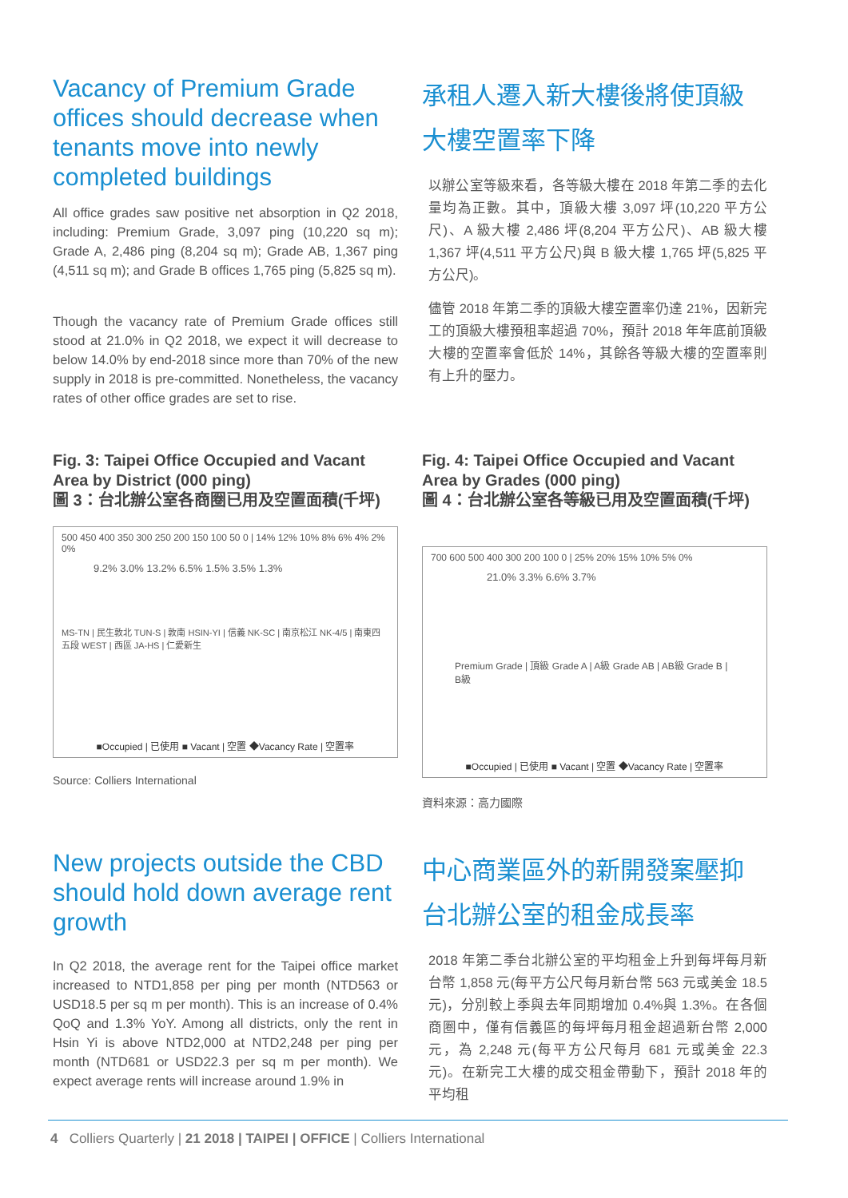Vacancy of Premium Grade offices should decrease when tenants move into newly completed buildings
All office grades saw positive net absorption in Q2 2018, including: Premium Grade, 3,097 ping (10,220 sq m); Grade A, 2,486 ping (8,204 sq m); Grade AB, 1,367 ping (4,511 sq m); and Grade B offices 1,765 ping (5,825 sq m).
Though the vacancy rate of Premium Grade offices still stood at 21.0% in Q2 2018, we expect it will decrease to below 14.0% by end-2018 since more than 70% of the new supply in 2018 is pre-committed. Nonetheless, the vacancy rates of other office grades are set to rise.
承租人遷入新大樓後將使頂級大樓空置率下降
以辦公室等級來看，各等級大樓在 2018 年第二季的去化量均為正數。其中，頂級大樓 3,097 坪(10,220 平方公尺)、A 級大樓 2,486 坪(8,204 平方公尺)、AB 級大樓 1,367 坪(4,511 平方公尺)與 B 級大樓 1,765 坪(5,825 平方公尺)。
儘管 2018 年第二季的頂級大樓空置率仍達 21%，因新完工的頂級大樓預租率超過 70%，預計 2018 年年底前頂級大樓的空置率會低於 14%，其餘各等級大樓的空置率則有上升的壓力。
Fig. 3: Taipei Office Occupied and Vacant Area by District (000 ping)
圖 3：台北辦公室各商圈已用及空置面積(千坪)
500 450 400 350 300 250 200 150 100 50 0 | 14% 12% 10% 8% 6% 4% 2% 0%
9.2% 3.0% 13.2% 6.5% 1.5% 3.5% 1.3%
MS-TN | 民生敦北 TUN-S | 敦南 HSIN-YI | 信義 NK-SC | 南京松江 NK-4/5 | 南東四五段 WEST | 西區 JA-HS | 仁愛新生
■Occupied | 已使用 ■ Vacant | 空置 ◆Vacancy Rate | 空置率
Source: Colliers International
Fig. 4: Taipei Office Occupied and Vacant Area by Grades (000 ping)
圖 4：台北辦公室各等級已用及空置面積(千坪)
700 600 500 400 300 200 100 0 | 25% 20% 15% 10% 5% 0%
21.0% 3.3% 6.6% 3.7%
Premium Grade | 頂級 Grade A | A級 Grade AB | AB級 Grade B | B級
■Occupied | 已使用 ■ Vacant | 空置 ◆Vacancy Rate | 空置率
資料來源：高力國際
New projects outside the CBD should hold down average rent growth
In Q2 2018, the average rent for the Taipei office market increased to NTD1,858 per ping per month (NTD563 or USD18.5 per sq m per month). This is an increase of 0.4% QoQ and 1.3% YoY. Among all districts, only the rent in Hsin Yi is above NTD2,000 at NTD2,248 per ping per month (NTD681 or USD22.3 per sq m per month). We expect average rents will increase around 1.9% in
中心商業區外的新開發案壓抑台北辦公室的租金成長率
2018 年第二季台北辦公室的平均租金上升到每坪每月新台幣 1,858 元(每平方公尺每月新台幣 563 元或美金 18.5 元)，分別較上季與去年同期增加 0.4%與 1.3%。在各個商圈中，僅有信義區的每坪每月租金超過新台幣 2,000 元，為 2,248 元(每平方公尺每月 681 元或美金 22.3 元)。在新完工大樓的成交租金帶動下，預計 2018 年的平均租
4 Colliers Quarterly | 21 2018 | TAIPEI | OFFICE | Colliers International